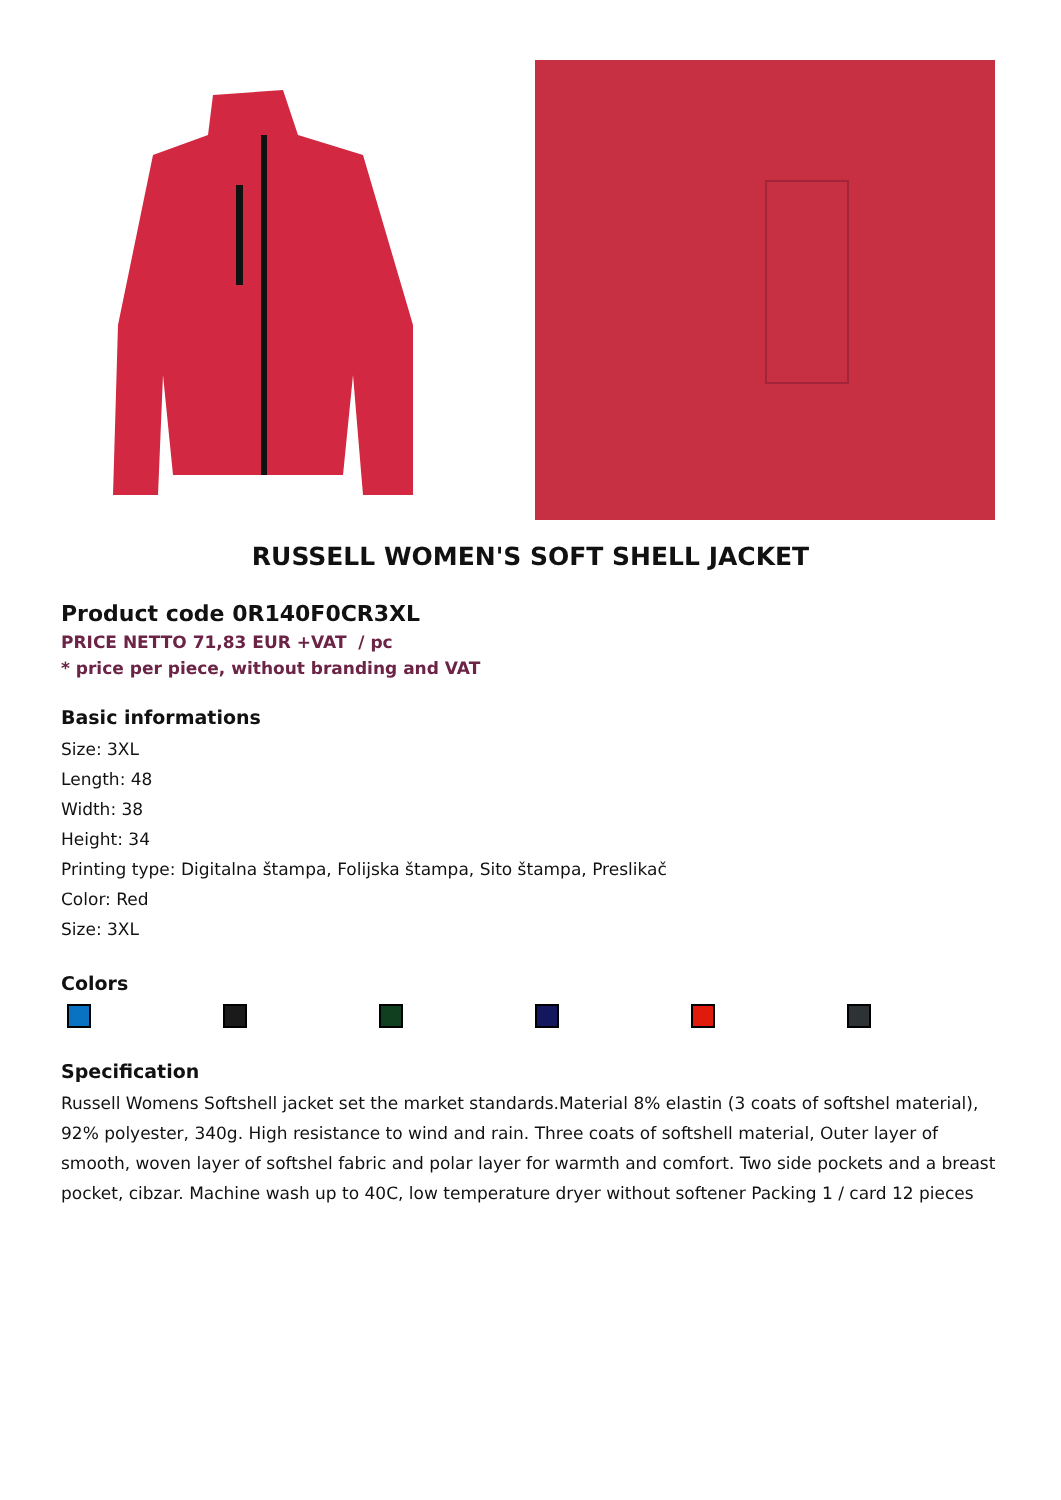RUSSELL WOMEN'S SOFT SHELL JACKET
Product code 0R140F0CR3XL
PRICE NETTO 71,83 EUR +VAT / pc
* price per piece, without branding and VAT
Basic informations
Size: 3XL
Length: 48
Width: 38
Height: 34
Printing type: Digitalna štampa, Folijska štampa, Sito štampa, Preslikač
Color: Red
Size: 3XL
Colors
Specification
Russell Womens Softshell jacket set the market standards.Material 8% elastin (3 coats of softshel material), 92% polyester, 340g. High resistance to wind and rain. Three coats of softshell material, Outer layer of smooth, woven layer of softshel fabric and polar layer for warmth and comfort. Two side pockets and a breast pocket, cibzar. Machine wash up to 40C, low temperature dryer without softener Packing 1 / card 12 pieces